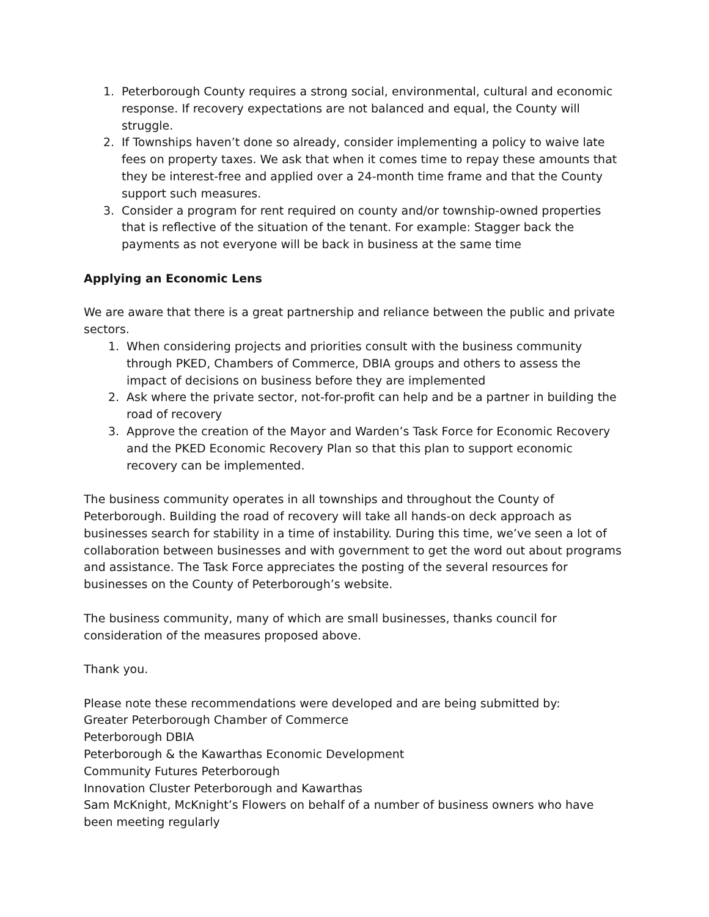1. Peterborough County requires a strong social, environmental, cultural and economic response. If recovery expectations are not balanced and equal, the County will struggle.
2. If Townships haven’t done so already, consider implementing a policy to waive late fees on property taxes. We ask that when it comes time to repay these amounts that they be interest-free and applied over a 24-month time frame and that the County support such measures.
3. Consider a program for rent required on county and/or township-owned properties that is reflective of the situation of the tenant. For example: Stagger back the payments as not everyone will be back in business at the same time
Applying an Economic Lens
We are aware that there is a great partnership and reliance between the public and private sectors.
1. When considering projects and priorities consult with the business community through PKED, Chambers of Commerce, DBIA groups and others to assess the impact of decisions on business before they are implemented
2. Ask where the private sector, not-for-profit can help and be a partner in building the road of recovery
3. Approve the creation of the Mayor and Warden’s Task Force for Economic Recovery and the PKED Economic Recovery Plan so that this plan to support economic recovery can be implemented.
The business community operates in all townships and throughout the County of Peterborough. Building the road of recovery will take all hands-on deck approach as businesses search for stability in a time of instability. During this time, we’ve seen a lot of collaboration between businesses and with government to get the word out about programs and assistance. The Task Force appreciates the posting of the several resources for businesses on the County of Peterborough’s website.
The business community, many of which are small businesses, thanks council for consideration of the measures proposed above.
Thank you.
Please note these recommendations were developed and are being submitted by:
Greater Peterborough Chamber of Commerce
Peterborough DBIA
Peterborough & the Kawarthas Economic Development
Community Futures Peterborough
Innovation Cluster Peterborough and Kawarthas
Sam McKnight, McKnight’s Flowers on behalf of a number of business owners who have been meeting regularly